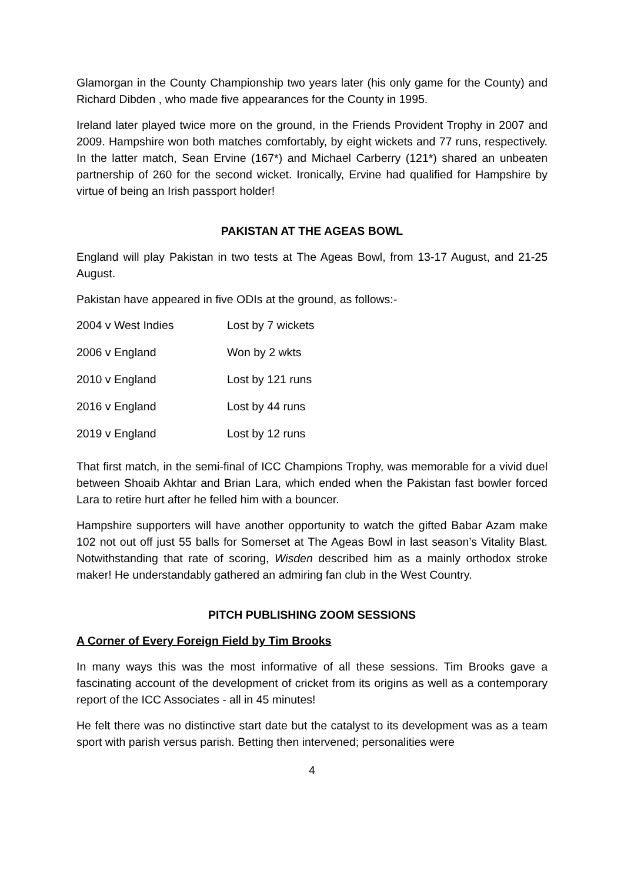Glamorgan in the County Championship two years later (his only game for the County) and Richard Dibden , who made five appearances for the County in 1995.
Ireland later played twice more on the ground, in the Friends Provident Trophy in 2007 and 2009. Hampshire won both matches comfortably, by eight wickets and 77 runs, respectively. In the latter match, Sean Ervine (167*) and Michael Carberry (121*) shared an unbeaten partnership of 260 for the second wicket. Ironically, Ervine had qualified for Hampshire by virtue of being an Irish passport holder!
PAKISTAN AT THE AGEAS BOWL
England will play Pakistan in two tests at The Ageas Bowl, from 13-17 August, and 21-25 August.
Pakistan have appeared in five ODIs at the ground, as follows:-
| 2004 v West Indies | Lost by 7 wickets |
| 2006 v England | Won by 2 wkts |
| 2010 v England | Lost by 121 runs |
| 2016 v England | Lost by 44 runs |
| 2019 v England | Lost by 12 runs |
That first match, in the semi-final of ICC Champions Trophy, was memorable for a vivid duel between Shoaib Akhtar and Brian Lara, which ended when the Pakistan fast bowler forced Lara to retire hurt after he felled him with a bouncer.
Hampshire supporters will have another opportunity to watch the gifted Babar Azam make 102 not out off just 55 balls for Somerset at The Ageas Bowl in last season’s Vitality Blast. Notwithstanding that rate of scoring, Wisden described him as a mainly orthodox stroke maker! He understandably gathered an admiring fan club in the West Country.
PITCH PUBLISHING ZOOM SESSIONS
A Corner of Every Foreign Field by Tim Brooks
In many ways this was the most informative of all these sessions. Tim Brooks gave a fascinating account of the development of cricket from its origins as well as a contemporary report of the ICC Associates - all in 45 minutes!
He felt there was no distinctive start date but the catalyst to its development was as a team sport with parish versus parish. Betting then intervened; personalities were
4